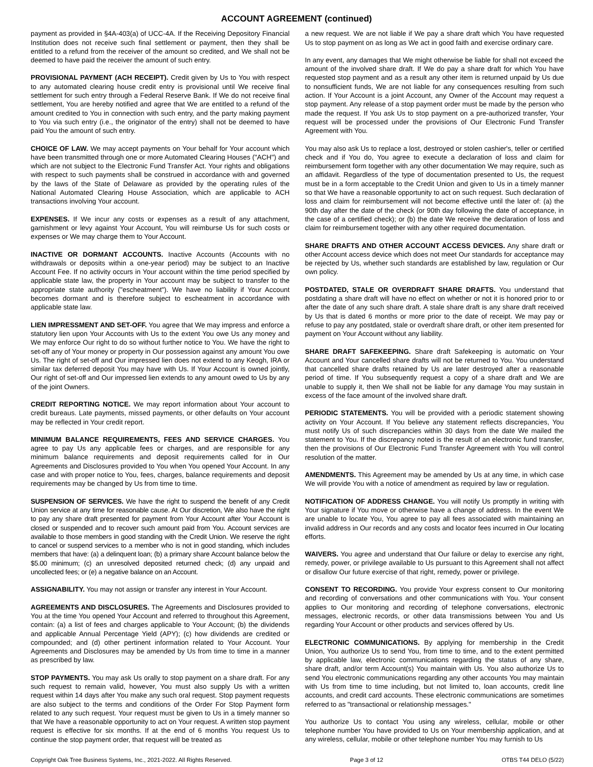ACCOUNT AGREEMENT (continued)
payment as provided in §4A-403(a) of UCC-4A. If the Receiving Depository Financial Institution does not receive such final settlement or payment, then they shall be entitled to a refund from the receiver of the amount so credited, and We shall not be deemed to have paid the receiver the amount of such entry.
PROVISIONAL PAYMENT (ACH RECEIPT). Credit given by Us to You with respect to any automated clearing house credit entry is provisional until We receive final settlement for such entry through a Federal Reserve Bank. If We do not receive final settlement, You are hereby notified and agree that We are entitled to a refund of the amount credited to You in connection with such entry, and the party making payment to You via such entry (i.e., the originator of the entry) shall not be deemed to have paid You the amount of such entry.
CHOICE OF LAW. We may accept payments on Your behalf for Your account which have been transmitted through one or more Automated Clearing Houses ("ACH") and which are not subject to the Electronic Fund Transfer Act. Your rights and obligations with respect to such payments shall be construed in accordance with and governed by the laws of the State of Delaware as provided by the operating rules of the National Automated Clearing House Association, which are applicable to ACH transactions involving Your account.
EXPENSES. If We incur any costs or expenses as a result of any attachment, garnishment or levy against Your Account, You will reimburse Us for such costs or expenses or We may charge them to Your Account.
INACTIVE OR DORMANT ACCOUNTS. Inactive Accounts (Accounts with no withdrawals or deposits within a one-year period) may be subject to an Inactive Account Fee. If no activity occurs in Your account within the time period specified by applicable state law, the property in Your account may be subject to transfer to the appropriate state authority ("escheatment"). We have no liability if Your Account becomes dormant and is therefore subject to escheatment in accordance with applicable state law.
LIEN IMPRESSMENT AND SET-OFF. You agree that We may impress and enforce a statutory lien upon Your Accounts with Us to the extent You owe Us any money and We may enforce Our right to do so without further notice to You. We have the right to set-off any of Your money or property in Our possession against any amount You owe Us. The right of set-off and Our impressed lien does not extend to any Keogh, IRA or similar tax deferred deposit You may have with Us. If Your Account is owned jointly, Our right of set-off and Our impressed lien extends to any amount owed to Us by any of the joint Owners.
CREDIT REPORTING NOTICE. We may report information about Your account to credit bureaus. Late payments, missed payments, or other defaults on Your account may be reflected in Your credit report.
MINIMUM BALANCE REQUIREMENTS, FEES AND SERVICE CHARGES. You agree to pay Us any applicable fees or charges, and are responsible for any minimum balance requirements and deposit requirements called for in Our Agreements and Disclosures provided to You when You opened Your Account. In any case and with proper notice to You, fees, charges, balance requirements and deposit requirements may be changed by Us from time to time.
SUSPENSION OF SERVICES. We have the right to suspend the benefit of any Credit Union service at any time for reasonable cause. At Our discretion, We also have the right to pay any share draft presented for payment from Your Account after Your Account is closed or suspended and to recover such amount paid from You. Account services are available to those members in good standing with the Credit Union. We reserve the right to cancel or suspend services to a member who is not in good standing, which includes members that have: (a) a delinquent loan; (b) a primary share Account balance below the $5.00 minimum; (c) an unresolved deposited returned check; (d) any unpaid and uncollected fees; or (e) a negative balance on an Account.
ASSIGNABILITY. You may not assign or transfer any interest in Your Account.
AGREEMENTS AND DISCLOSURES. The Agreements and Disclosures provided to You at the time You opened Your Account and referred to throughout this Agreement, contain: (a) a list of fees and charges applicable to Your Account; (b) the dividends and applicable Annual Percentage Yield (APY); (c) how dividends are credited or compounded; and (d) other pertinent information related to Your Account. Your Agreements and Disclosures may be amended by Us from time to time in a manner as prescribed by law.
STOP PAYMENTS. You may ask Us orally to stop payment on a share draft. For any such request to remain valid, however, You must also supply Us with a written request within 14 days after You make any such oral request. Stop payment requests are also subject to the terms and conditions of the Order For Stop Payment form related to any such request. Your request must be given to Us in a timely manner so that We have a reasonable opportunity to act on Your request. A written stop payment request is effective for six months. If at the end of 6 months You request Us to continue the stop payment order, that request will be treated as
a new request. We are not liable if We pay a share draft which You have requested Us to stop payment on as long as We act in good faith and exercise ordinary care.
In any event, any damages that We might otherwise be liable for shall not exceed the amount of the involved share draft. If We do pay a share draft for which You have requested stop payment and as a result any other item is returned unpaid by Us due to nonsufficient funds, We are not liable for any consequences resulting from such action. If Your Account is a joint Account, any Owner of the Account may request a stop payment. Any release of a stop payment order must be made by the person who made the request. If You ask Us to stop payment on a pre-authorized transfer, Your request will be processed under the provisions of Our Electronic Fund Transfer Agreement with You.
You may also ask Us to replace a lost, destroyed or stolen cashier's, teller or certified check and if You do, You agree to execute a declaration of loss and claim for reimbursement form together with any other documentation We may require, such as an affidavit. Regardless of the type of documentation presented to Us, the request must be in a form acceptable to the Credit Union and given to Us in a timely manner so that We have a reasonable opportunity to act on such request. Such declaration of loss and claim for reimbursement will not become effective until the later of: (a) the 90th day after the date of the check (or 90th day following the date of acceptance, in the case of a certified check); or (b) the date We receive the declaration of loss and claim for reimbursement together with any other required documentation.
SHARE DRAFTS AND OTHER ACCOUNT ACCESS DEVICES. Any share draft or other Account access device which does not meet Our standards for acceptance may be rejected by Us, whether such standards are established by law, regulation or Our own policy.
POSTDATED, STALE OR OVERDRAFT SHARE DRAFTS. You understand that postdating a share draft will have no effect on whether or not it is honored prior to or after the date of any such share draft. A stale share draft is any share draft received by Us that is dated 6 months or more prior to the date of receipt. We may pay or refuse to pay any postdated, stale or overdraft share draft, or other item presented for payment on Your Account without any liability.
SHARE DRAFT SAFEKEEPING. Share draft Safekeeping is automatic on Your Account and Your cancelled share drafts will not be returned to You. You understand that cancelled share drafts retained by Us are later destroyed after a reasonable period of time. If You subsequently request a copy of a share draft and We are unable to supply it, then We shall not be liable for any damage You may sustain in excess of the face amount of the involved share draft.
PERIODIC STATEMENTS. You will be provided with a periodic statement showing activity on Your Account. If You believe any statement reflects discrepancies, You must notify Us of such discrepancies within 30 days from the date We mailed the statement to You. If the discrepancy noted is the result of an electronic fund transfer, then the provisions of Our Electronic Fund Transfer Agreement with You will control resolution of the matter.
AMENDMENTS. This Agreement may be amended by Us at any time, in which case We will provide You with a notice of amendment as required by law or regulation.
NOTIFICATION OF ADDRESS CHANGE. You will notify Us promptly in writing with Your signature if You move or otherwise have a change of address. In the event We are unable to locate You, You agree to pay all fees associated with maintaining an invalid address in Our records and any costs and locator fees incurred in Our locating efforts.
WAIVERS. You agree and understand that Our failure or delay to exercise any right, remedy, power, or privilege available to Us pursuant to this Agreement shall not affect or disallow Our future exercise of that right, remedy, power or privilege.
CONSENT TO RECORDING. You provide Your express consent to Our monitoring and recording of conversations and other communications with You. Your consent applies to Our monitoring and recording of telephone conversations, electronic messages, electronic records, or other data transmissions between You and Us regarding Your Account or other products and services offered by Us.
ELECTRONIC COMMUNICATIONS. By applying for membership in the Credit Union, You authorize Us to send You, from time to time, and to the extent permitted by applicable law, electronic communications regarding the status of any share, share draft, and/or term Account(s) You maintain with Us. You also authorize Us to send You electronic communications regarding any other accounts You may maintain with Us from time to time including, but not limited to, loan accounts, credit line accounts, and credit card accounts. These electronic communications are sometimes referred to as "transactional or relationship messages."
You authorize Us to contact You using any wireless, cellular, mobile or other telephone number You have provided to Us on Your membership application, and at any wireless, cellular, mobile or other telephone number You may furnish to Us
Copyright Oak Tree Business Systems, Inc., 2021-2022. All Rights Reserved. Page 3 of 12 OTBS T44 DELO (5/22)